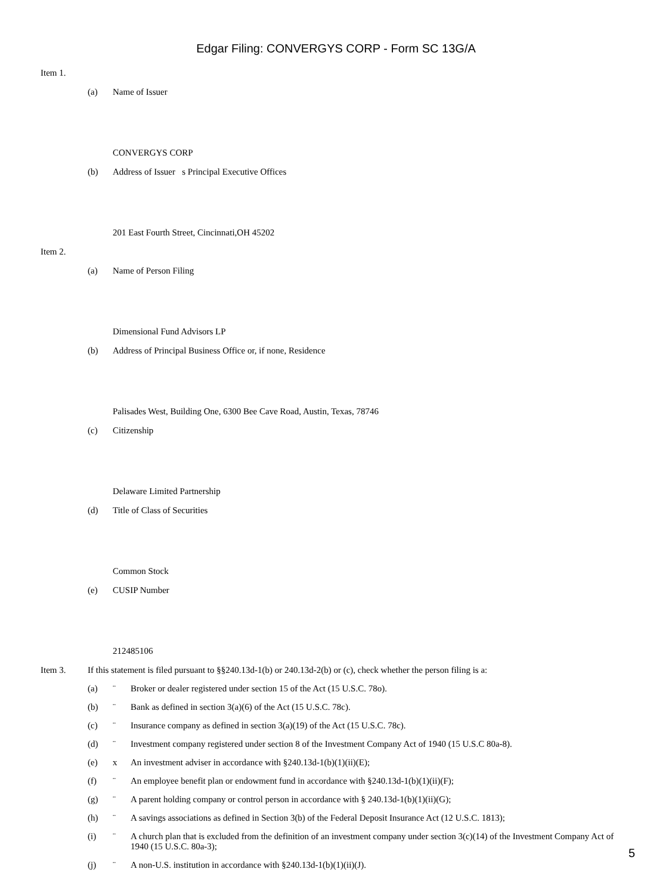Edgar Filing: CONVERGYS CORP - Form SC 13G/A
Item 1.
(a) Name of Issuer
CONVERGYS CORP
(b) Address of Issuer s Principal Executive Offices
201 East Fourth Street, Cincinnati,OH 45202
Item 2.
(a) Name of Person Filing
Dimensional Fund Advisors LP
(b) Address of Principal Business Office or, if none, Residence
Palisades West, Building One, 6300 Bee Cave Road, Austin, Texas, 78746
(c) Citizenship
Delaware Limited Partnership
(d) Title of Class of Securities
Common Stock
(e) CUSIP Number
212485106
Item 3. If this statement is filed pursuant to §§240.13d-1(b) or 240.13d-2(b) or (c), check whether the person filing is a:
(a) ¨ Broker or dealer registered under section 15 of the Act (15 U.S.C. 78o).
(b) ¨ Bank as defined in section 3(a)(6) of the Act (15 U.S.C. 78c).
(c) ¨ Insurance company as defined in section 3(a)(19) of the Act (15 U.S.C. 78c).
(d) ¨ Investment company registered under section 8 of the Investment Company Act of 1940 (15 U.S.C 80a-8).
(e) x An investment adviser in accordance with §240.13d-1(b)(1)(ii)(E);
(f) ¨ An employee benefit plan or endowment fund in accordance with §240.13d-1(b)(1)(ii)(F);
(g) ¨ A parent holding company or control person in accordance with § 240.13d-1(b)(1)(ii)(G);
(h) ¨ A savings associations as defined in Section 3(b) of the Federal Deposit Insurance Act (12 U.S.C. 1813);
(i) ¨ A church plan that is excluded from the definition of an investment company under section 3(c)(14) of the Investment Company Act of 1940 (15 U.S.C. 80a-3);
(j) ¨ A non-U.S. institution in accordance with §240.13d-1(b)(1)(ii)(J).
5